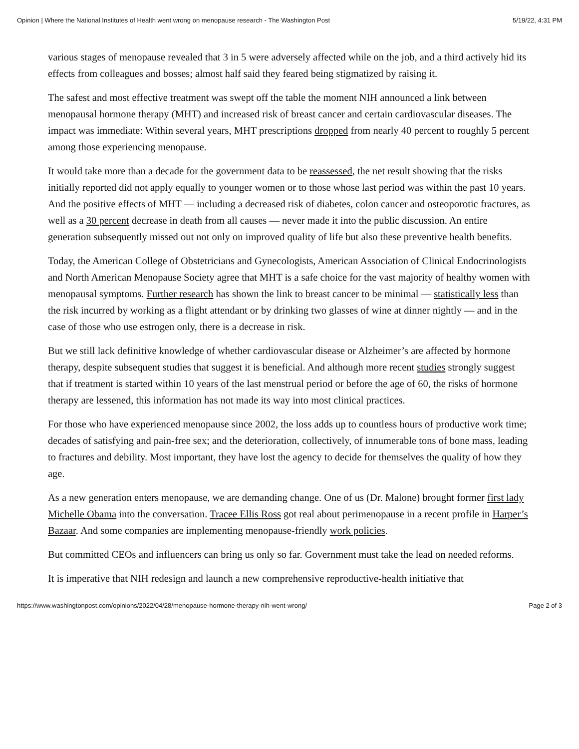Opinion | Where the National Institutes of Health went wrong on menopause research - The Washington Post 5/19/22, 4:31 PM
various stages of menopause revealed that 3 in 5 were adversely affected while on the job, and a third actively hid its effects from colleagues and bosses; almost half said they feared being stigmatized by raising it.
The safest and most effective treatment was swept off the table the moment NIH announced a link between menopausal hormone therapy (MHT) and increased risk of breast cancer and certain cardiovascular diseases. The impact was immediate: Within several years, MHT prescriptions dropped from nearly 40 percent to roughly 5 percent among those experiencing menopause.
It would take more than a decade for the government data to be reassessed, the net result showing that the risks initially reported did not apply equally to younger women or to those whose last period was within the past 10 years. And the positive effects of MHT — including a decreased risk of diabetes, colon cancer and osteoporotic fractures, as well as a 30 percent decrease in death from all causes — never made it into the public discussion. An entire generation subsequently missed out not only on improved quality of life but also these preventive health benefits.
Today, the American College of Obstetricians and Gynecologists, American Association of Clinical Endocrinologists and North American Menopause Society agree that MHT is a safe choice for the vast majority of healthy women with menopausal symptoms. Further research has shown the link to breast cancer to be minimal — statistically less than the risk incurred by working as a flight attendant or by drinking two glasses of wine at dinner nightly — and in the case of those who use estrogen only, there is a decrease in risk.
But we still lack definitive knowledge of whether cardiovascular disease or Alzheimer’s are affected by hormone therapy, despite subsequent studies that suggest it is beneficial. And although more recent studies strongly suggest that if treatment is started within 10 years of the last menstrual period or before the age of 60, the risks of hormone therapy are lessened, this information has not made its way into most clinical practices.
For those who have experienced menopause since 2002, the loss adds up to countless hours of productive work time; decades of satisfying and pain-free sex; and the deterioration, collectively, of innumerable tons of bone mass, leading to fractures and debility. Most important, they have lost the agency to decide for themselves the quality of how they age.
As a new generation enters menopause, we are demanding change. One of us (Dr. Malone) brought former first lady Michelle Obama into the conversation. Tracee Ellis Ross got real about perimenopause in a recent profile in Harper’s Bazaar. And some companies are implementing menopause-friendly work policies.
But committed CEOs and influencers can bring us only so far. Government must take the lead on needed reforms.
It is imperative that NIH redesign and launch a new comprehensive reproductive-health initiative that
https://www.washingtonpost.com/opinions/2022/04/28/menopause-hormone-therapy-nih-went-wrong/ Page 2 of 3